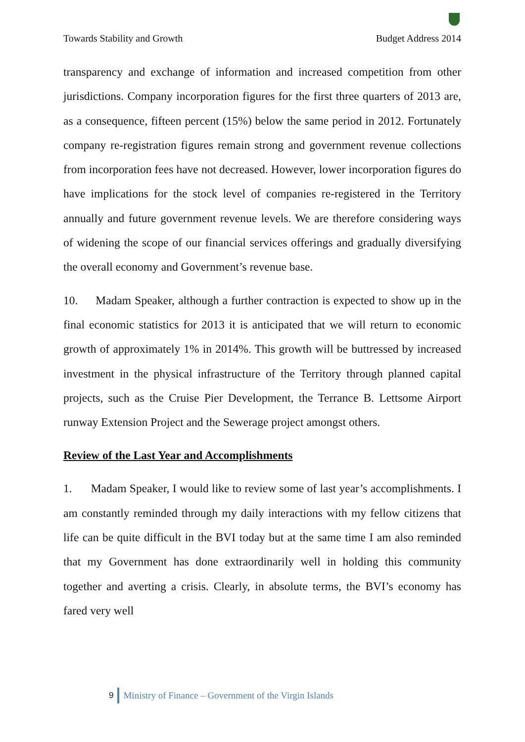Towards Stability and Growth Budget Address 2014
transparency and exchange of information and increased competition from other jurisdictions. Company incorporation figures for the first three quarters of 2013 are, as a consequence, fifteen percent (15%) below the same period in 2012. Fortunately company re-registration figures remain strong and government revenue collections from incorporation fees have not decreased. However, lower incorporation figures do have implications for the stock level of companies re-registered in the Territory annually and future government revenue levels. We are therefore considering ways of widening the scope of our financial services offerings and gradually diversifying the overall economy and Government’s revenue base.
10. Madam Speaker, although a further contraction is expected to show up in the final economic statistics for 2013 it is anticipated that we will return to economic growth of approximately 1% in 2014%. This growth will be buttressed by increased investment in the physical infrastructure of the Territory through planned capital projects, such as the Cruise Pier Development, the Terrance B. Lettsome Airport runway Extension Project and the Sewerage project amongst others.
Review of the Last Year and Accomplishments
1. Madam Speaker, I would like to review some of last year’s accomplishments. I am constantly reminded through my daily interactions with my fellow citizens that life can be quite difficult in the BVI today but at the same time I am also reminded that my Government has done extraordinarily well in holding this community together and averting a crisis. Clearly, in absolute terms, the BVI’s economy has fared very well
9 Ministry of Finance – Government of the Virgin Islands